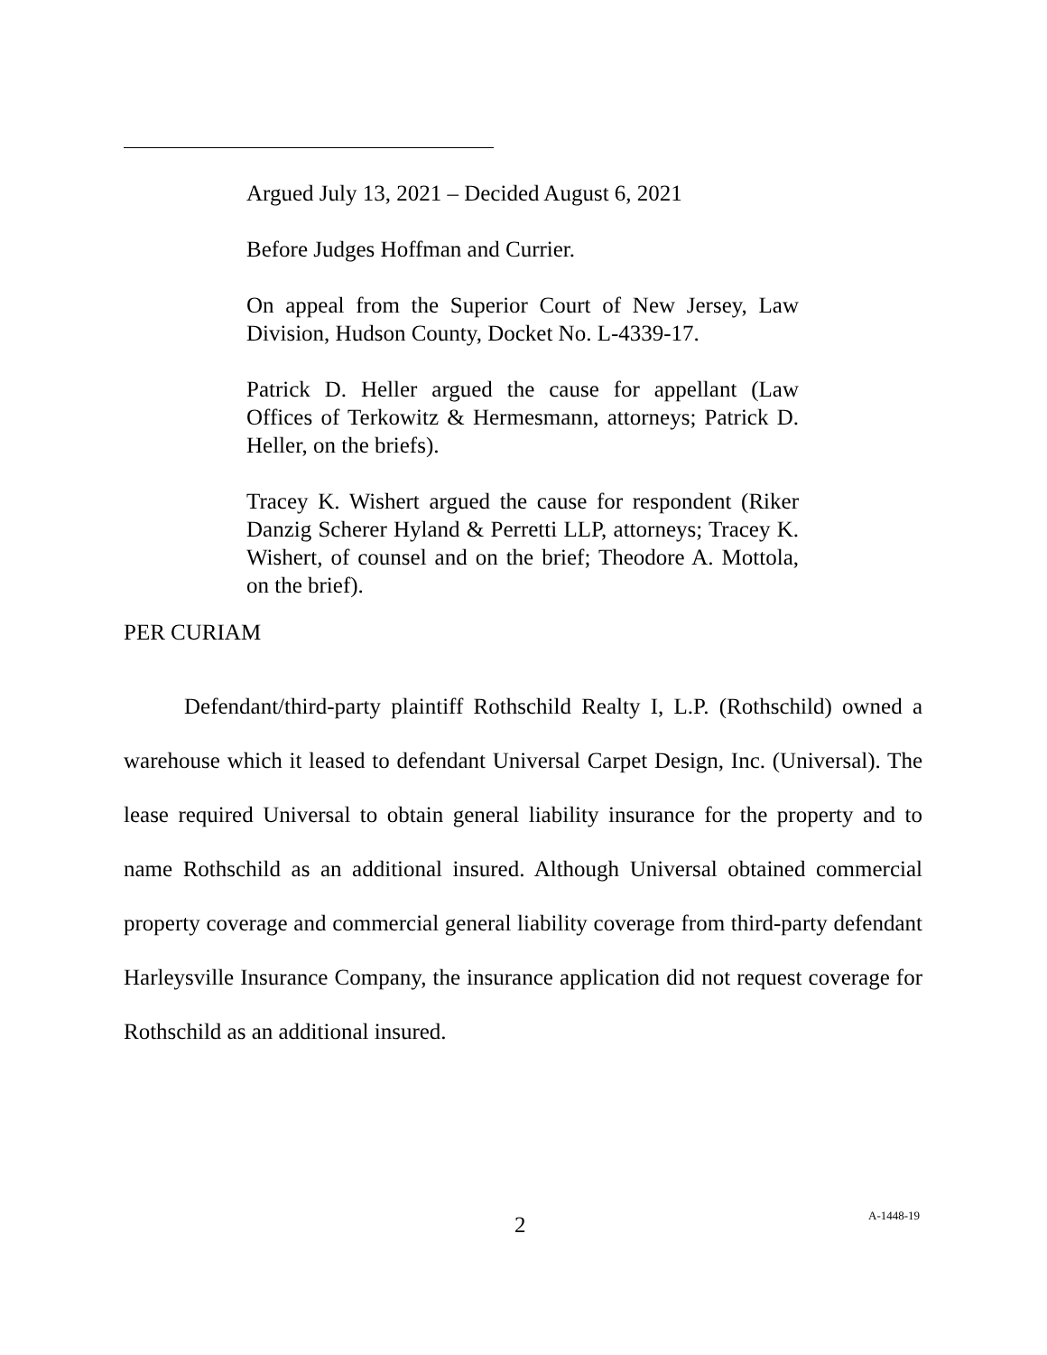Argued July 13, 2021 – Decided August 6, 2021
Before Judges Hoffman and Currier.
On appeal from the Superior Court of New Jersey, Law Division, Hudson County, Docket No. L-4339-17.
Patrick D. Heller argued the cause for appellant (Law Offices of Terkowitz & Hermesmann, attorneys; Patrick D. Heller, on the briefs).
Tracey K. Wishert argued the cause for respondent (Riker Danzig Scherer Hyland & Perretti LLP, attorneys; Tracey K. Wishert, of counsel and on the brief; Theodore A. Mottola, on the brief).
PER CURIAM
Defendant/third-party plaintiff Rothschild Realty I, L.P. (Rothschild) owned a warehouse which it leased to defendant Universal Carpet Design, Inc. (Universal). The lease required Universal to obtain general liability insurance for the property and to name Rothschild as an additional insured. Although Universal obtained commercial property coverage and commercial general liability coverage from third-party defendant Harleysville Insurance Company, the insurance application did not request coverage for Rothschild as an additional insured.
2 A-1448-19